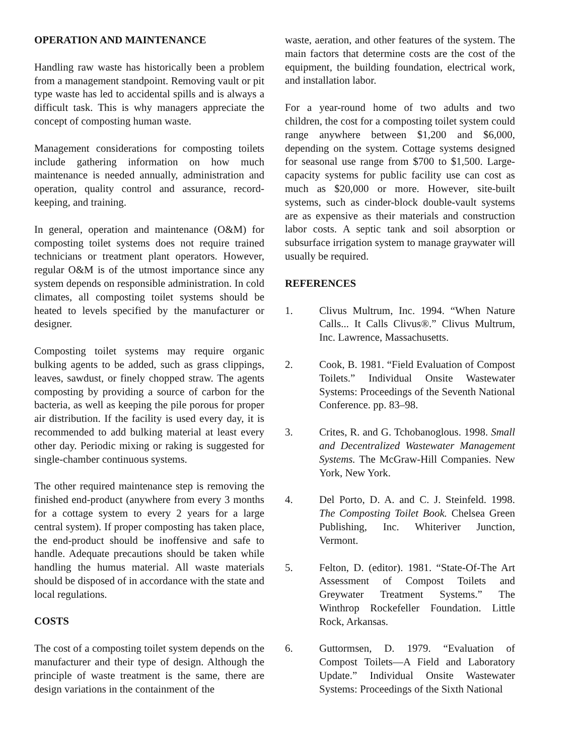OPERATION AND MAINTENANCE
Handling raw waste has historically been a problem from a management standpoint. Removing vault or pit type waste has led to accidental spills and is always a difficult task. This is why managers appreciate the concept of composting human waste.
Management considerations for composting toilets include gathering information on how much maintenance is needed annually, administration and operation, quality control and assurance, record-keeping, and training.
In general, operation and maintenance (O&M) for composting toilet systems does not require trained technicians or treatment plant operators. However, regular O&M is of the utmost importance since any system depends on responsible administration. In cold climates, all composting toilet systems should be heated to levels specified by the manufacturer or designer.
Composting toilet systems may require organic bulking agents to be added, such as grass clippings, leaves, sawdust, or finely chopped straw. The agents composting by providing a source of carbon for the bacteria, as well as keeping the pile porous for proper air distribution. If the facility is used every day, it is recommended to add bulking material at least every other day. Periodic mixing or raking is suggested for single-chamber continuous systems.
The other required maintenance step is removing the finished end-product (anywhere from every 3 months for a cottage system to every 2 years for a large central system). If proper composting has taken place, the end-product should be inoffensive and safe to handle. Adequate precautions should be taken while handling the humus material. All waste materials should be disposed of in accordance with the state and local regulations.
COSTS
The cost of a composting toilet system depends on the manufacturer and their type of design. Although the principle of waste treatment is the same, there are design variations in the containment of the
waste, aeration, and other features of the system. The main factors that determine costs are the cost of the equipment, the building foundation, electrical work, and installation labor.
For a year-round home of two adults and two children, the cost for a composting toilet system could range anywhere between $1,200 and $6,000, depending on the system. Cottage systems designed for seasonal use range from $700 to $1,500. Large-capacity systems for public facility use can cost as much as $20,000 or more. However, site-built systems, such as cinder-block double-vault systems are as expensive as their materials and construction labor costs. A septic tank and soil absorption or subsurface irrigation system to manage graywater will usually be required.
REFERENCES
1. Clivus Multrum, Inc. 1994. “When Nature Calls... It Calls Clivus®.” Clivus Multrum, Inc. Lawrence, Massachusetts.
2. Cook, B. 1981. “Field Evaluation of Compost Toilets.” Individual Onsite Wastewater Systems: Proceedings of the Seventh National Conference. pp. 83–98.
3. Crites, R. and G. Tchobanoglous. 1998. Small and Decentralized Wastewater Management Systems. The McGraw-Hill Companies. New York, New York.
4. Del Porto, D. A. and C. J. Steinfeld. 1998. The Composting Toilet Book. Chelsea Green Publishing, Inc. Whiteriver Junction, Vermont.
5. Felton, D. (editor). 1981. “State-Of-The Art Assessment of Compost Toilets and Greywater Treatment Systems.” The Winthrop Rockefeller Foundation. Little Rock, Arkansas.
6. Guttormsen, D. 1979. “Evaluation of Compost Toilets—A Field and Laboratory Update.” Individual Onsite Wastewater Systems: Proceedings of the Sixth National